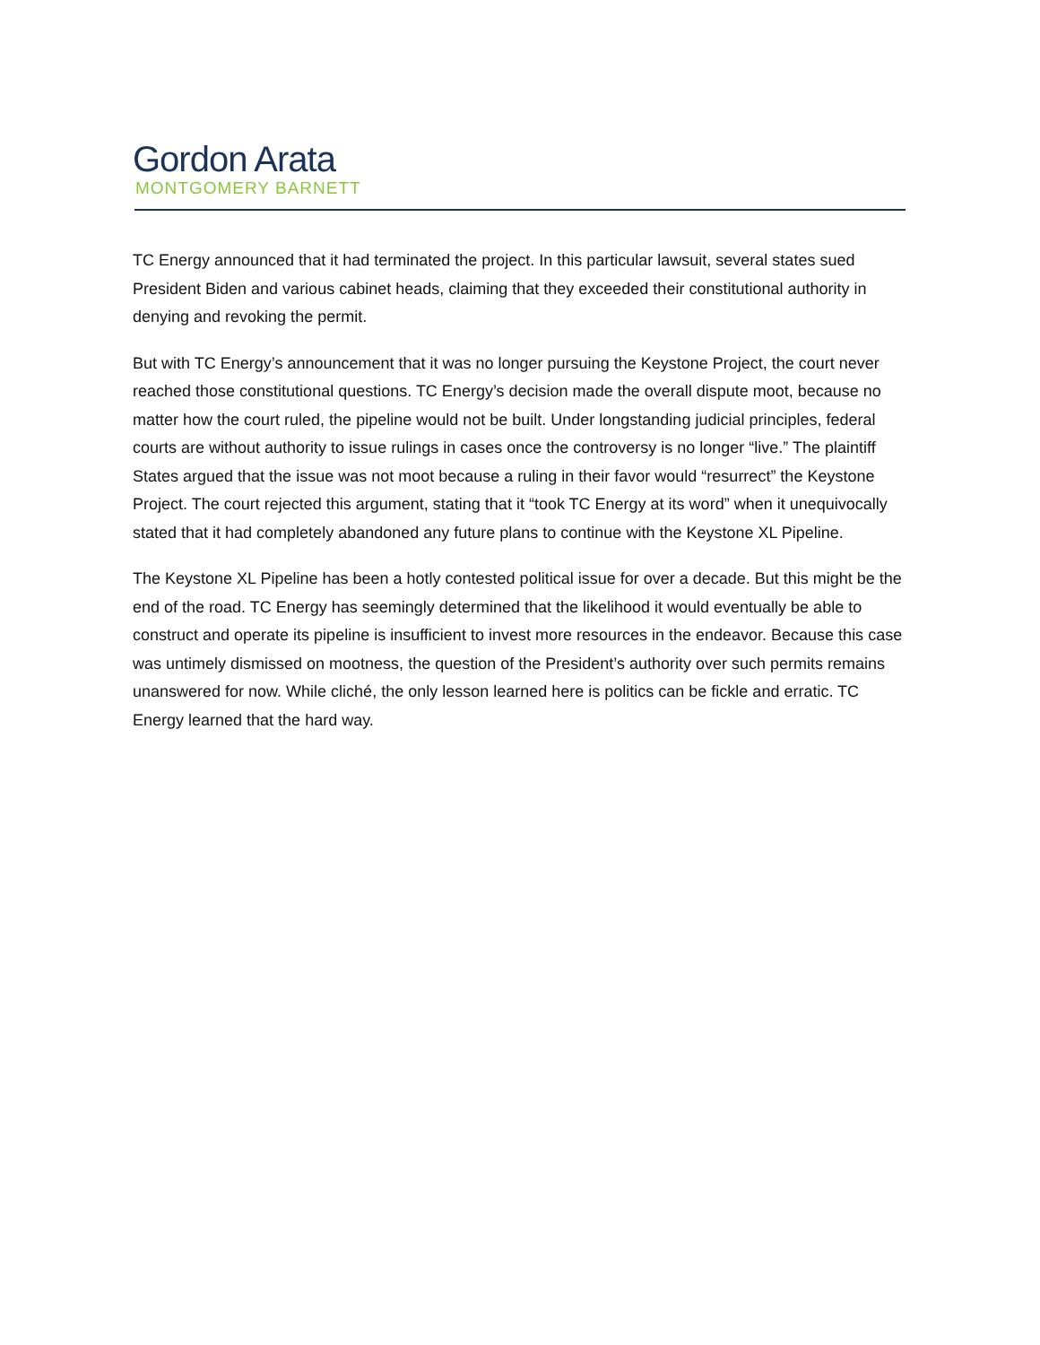Gordon Arata
MONTGOMERY BARNETT
TC Energy announced that it had terminated the project. In this particular lawsuit, several states sued President Biden and various cabinet heads, claiming that they exceeded their constitutional authority in denying and revoking the permit.
But with TC Energy’s announcement that it was no longer pursuing the Keystone Project, the court never reached those constitutional questions. TC Energy’s decision made the overall dispute moot, because no matter how the court ruled, the pipeline would not be built. Under longstanding judicial principles, federal courts are without authority to issue rulings in cases once the controversy is no longer “live.” The plaintiff States argued that the issue was not moot because a ruling in their favor would “resurrect” the Keystone Project. The court rejected this argument, stating that it “took TC Energy at its word” when it unequivocally stated that it had completely abandoned any future plans to continue with the Keystone XL Pipeline.
The Keystone XL Pipeline has been a hotly contested political issue for over a decade. But this might be the end of the road. TC Energy has seemingly determined that the likelihood it would eventually be able to construct and operate its pipeline is insufficient to invest more resources in the endeavor. Because this case was untimely dismissed on mootness, the question of the President’s authority over such permits remains unanswered for now. While cliché, the only lesson learned here is politics can be fickle and erratic. TC Energy learned that the hard way.